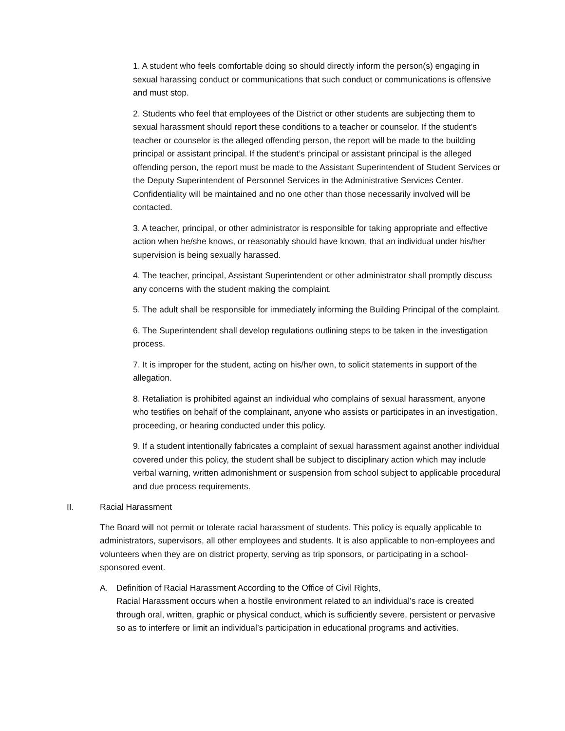1. A student who feels comfortable doing so should directly inform the person(s) engaging in sexual harassing conduct or communications that such conduct or communications is offensive and must stop.
2. Students who feel that employees of the District or other students are subjecting them to sexual harassment should report these conditions to a teacher or counselor. If the student’s teacher or counselor is the alleged offending person, the report will be made to the building principal or assistant principal. If the student’s principal or assistant principal is the alleged offending person, the report must be made to the Assistant Superintendent of Student Services or the Deputy Superintendent of Personnel Services in the Administrative Services Center. Confidentiality will be maintained and no one other than those necessarily involved will be contacted.
3. A teacher, principal, or other administrator is responsible for taking appropriate and effective action when he/she knows, or reasonably should have known, that an individual under his/her supervision is being sexually harassed.
4. The teacher, principal, Assistant Superintendent or other administrator shall promptly discuss any concerns with the student making the complaint.
5. The adult shall be responsible for immediately informing the Building Principal of the complaint.
6. The Superintendent shall develop regulations outlining steps to be taken in the investigation process.
7. It is improper for the student, acting on his/her own, to solicit statements in support of the allegation.
8. Retaliation is prohibited against an individual who complains of sexual harassment, anyone who testifies on behalf of the complainant, anyone who assists or participates in an investigation, proceeding, or hearing conducted under this policy.
9. If a student intentionally fabricates a complaint of sexual harassment against another individual covered under this policy, the student shall be subject to disciplinary action which may include verbal warning, written admonishment or suspension from school subject to applicable procedural and due process requirements.
II. Racial Harassment
The Board will not permit or tolerate racial harassment of students. This policy is equally applicable to administrators, supervisors, all other employees and students. It is also applicable to non-employees and volunteers when they are on district property, serving as trip sponsors, or participating in a school-sponsored event.
A. Definition of Racial Harassment According to the Office of Civil Rights,
Racial Harassment occurs when a hostile environment related to an individual’s race is created through oral, written, graphic or physical conduct, which is sufficiently severe, persistent or pervasive so as to interfere or limit an individual’s participation in educational programs and activities.